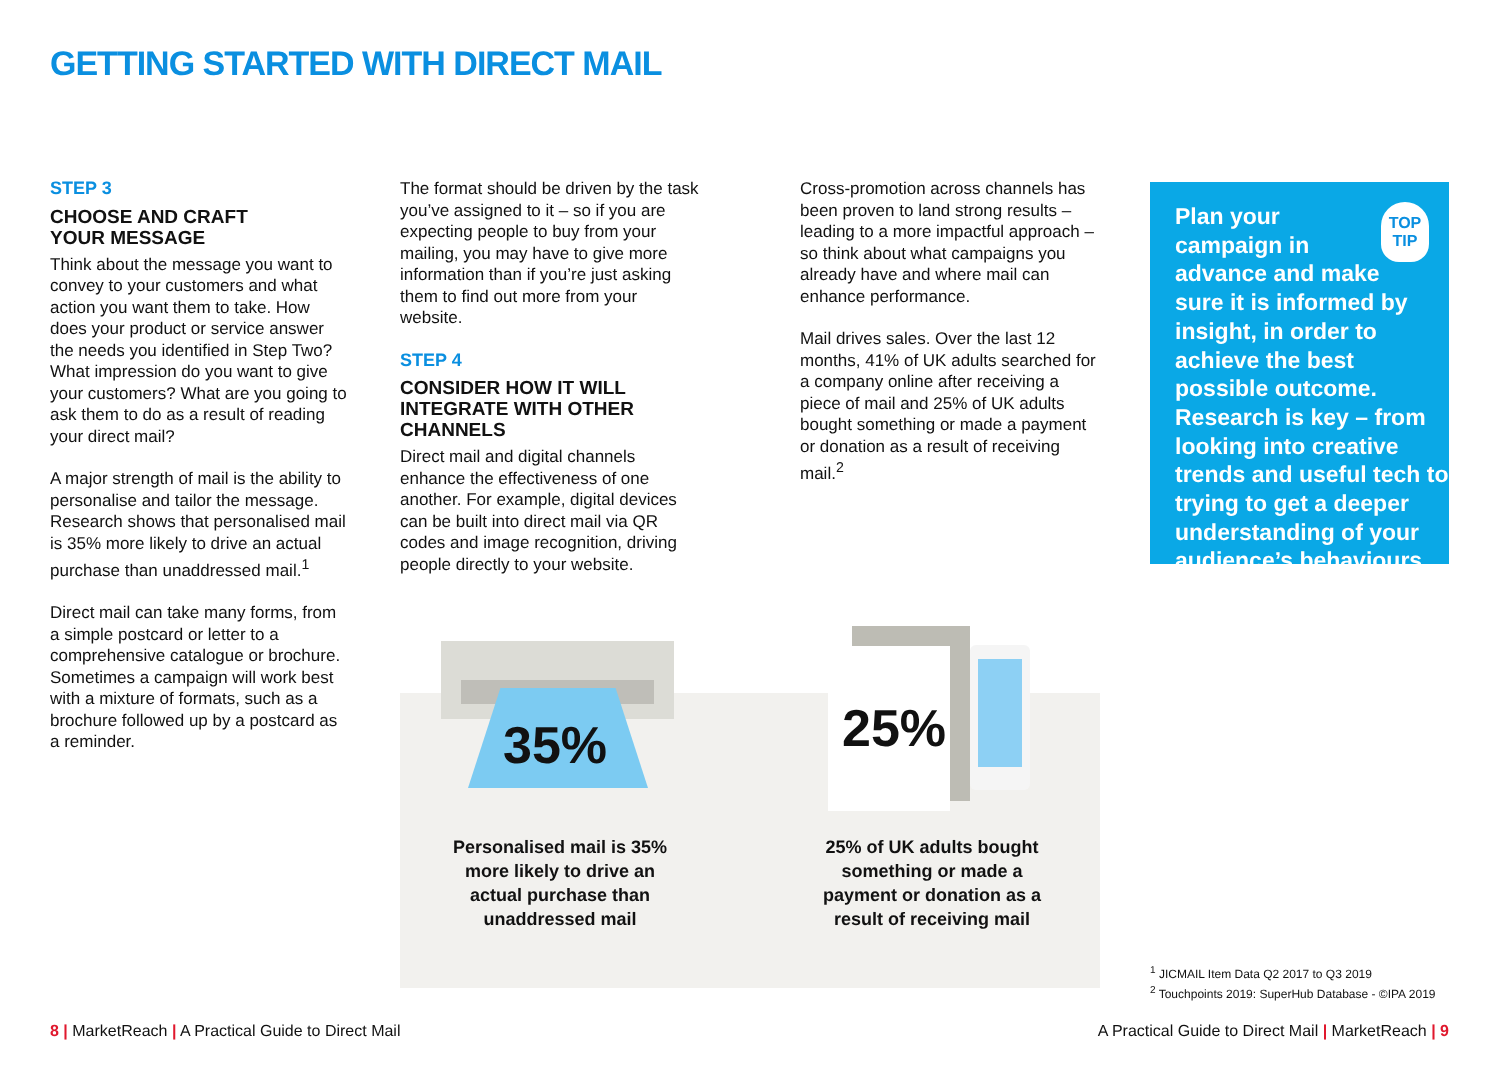GETTING STARTED WITH DIRECT MAIL
STEP 3
CHOOSE AND CRAFT
YOUR MESSAGE
Think about the message you want to convey to your customers and what action you want them to take. How does your product or service answer the needs you identified in Step Two? What impression do you want to give your customers? What are you going to ask them to do as a result of reading your direct mail?
A major strength of mail is the ability to personalise and tailor the message. Research shows that personalised mail is 35% more likely to drive an actual purchase than unaddressed mail.<sup>1</sup>
Direct mail can take many forms, from a simple postcard or letter to a comprehensive catalogue or brochure. Sometimes a campaign will work best with a mixture of formats, such as a brochure followed up by a postcard as a reminder.
The format should be driven by the task you’ve assigned to it – so if you are expecting people to buy from your mailing, you may have to give more information than if you’re just asking them to find out more from your website.
STEP 4
CONSIDER HOW IT WILL
INTEGRATE WITH OTHER
CHANNELS
Direct mail and digital channels enhance the effectiveness of one another. For example, digital devices can be built into direct mail via QR codes and image recognition, driving people directly to your website.
Cross-promotion across channels has been proven to land strong results – leading to a more impactful approach – so think about what campaigns you already have and where mail can enhance performance.
Mail drives sales. Over the last 12 months, 41% of UK adults searched for a company online after receiving a piece of mail and 25% of UK adults bought something or made a payment or donation as a result of receiving mail.<sup>2</sup>
TOP
TIP
Plan your campaign in advance and make sure it is informed by insight, in order to achieve the best possible outcome. Research is key – from looking into creative trends and useful tech to trying to get a deeper understanding of your audience’s behaviours.
35% 25%
Personalised mail is 35% more likely to drive an actual purchase than unaddressed mail
25% of UK adults bought something or made a payment or donation as a result of receiving mail
<sup>1</sup> JICMAIL Item Data Q2 2017 to Q3 2019
<sup>2</sup> Touchpoints 2019: SuperHub Database - ©IPA 2019
8 | MarketReach | A Practical Guide to Direct Mail
A Practical Guide to Direct Mail | MarketReach | 9